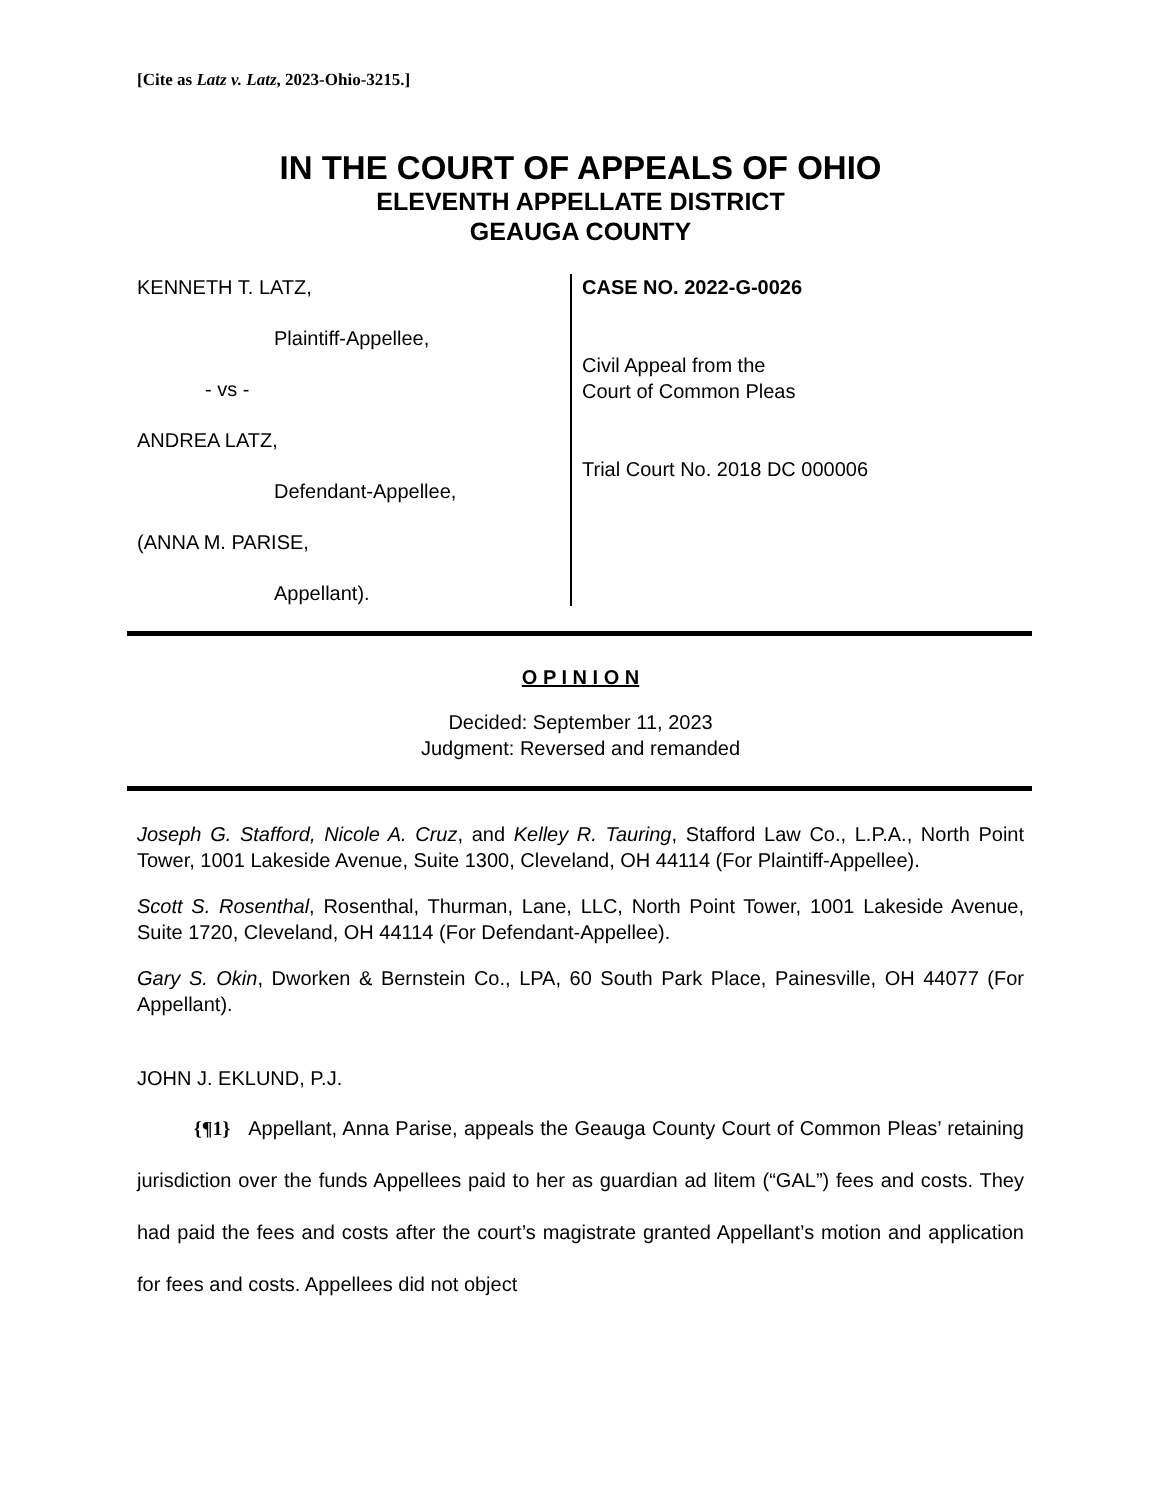[Cite as Latz v. Latz, 2023-Ohio-3215.]
IN THE COURT OF APPEALS OF OHIO
ELEVENTH APPELLATE DISTRICT
GEAUGA COUNTY
KENNETH T. LATZ,
Plaintiff-Appellee,
- vs -
ANDREA LATZ,
Defendant-Appellee,
(ANNA M. PARISE,
Appellant).
CASE NO. 2022-G-0026
Civil Appeal from the
Court of Common Pleas
Trial Court No. 2018 DC 000006
O P I N I O N
Decided: September 11, 2023
Judgment: Reversed and remanded
Joseph G. Stafford, Nicole A. Cruz, and Kelley R. Tauring, Stafford Law Co., L.P.A., North Point Tower, 1001 Lakeside Avenue, Suite 1300, Cleveland, OH 44114 (For Plaintiff-Appellee).
Scott S. Rosenthal, Rosenthal, Thurman, Lane, LLC, North Point Tower, 1001 Lakeside Avenue, Suite 1720, Cleveland, OH 44114 (For Defendant-Appellee).
Gary S. Okin, Dworken & Bernstein Co., LPA, 60 South Park Place, Painesville, OH 44077 (For Appellant).
JOHN J. EKLUND, P.J.
{¶1} Appellant, Anna Parise, appeals the Geauga County Court of Common Pleas’ retaining jurisdiction over the funds Appellees paid to her as guardian ad litem (“GAL”) fees and costs. They had paid the fees and costs after the court’s magistrate granted Appellant’s motion and application for fees and costs. Appellees did not object